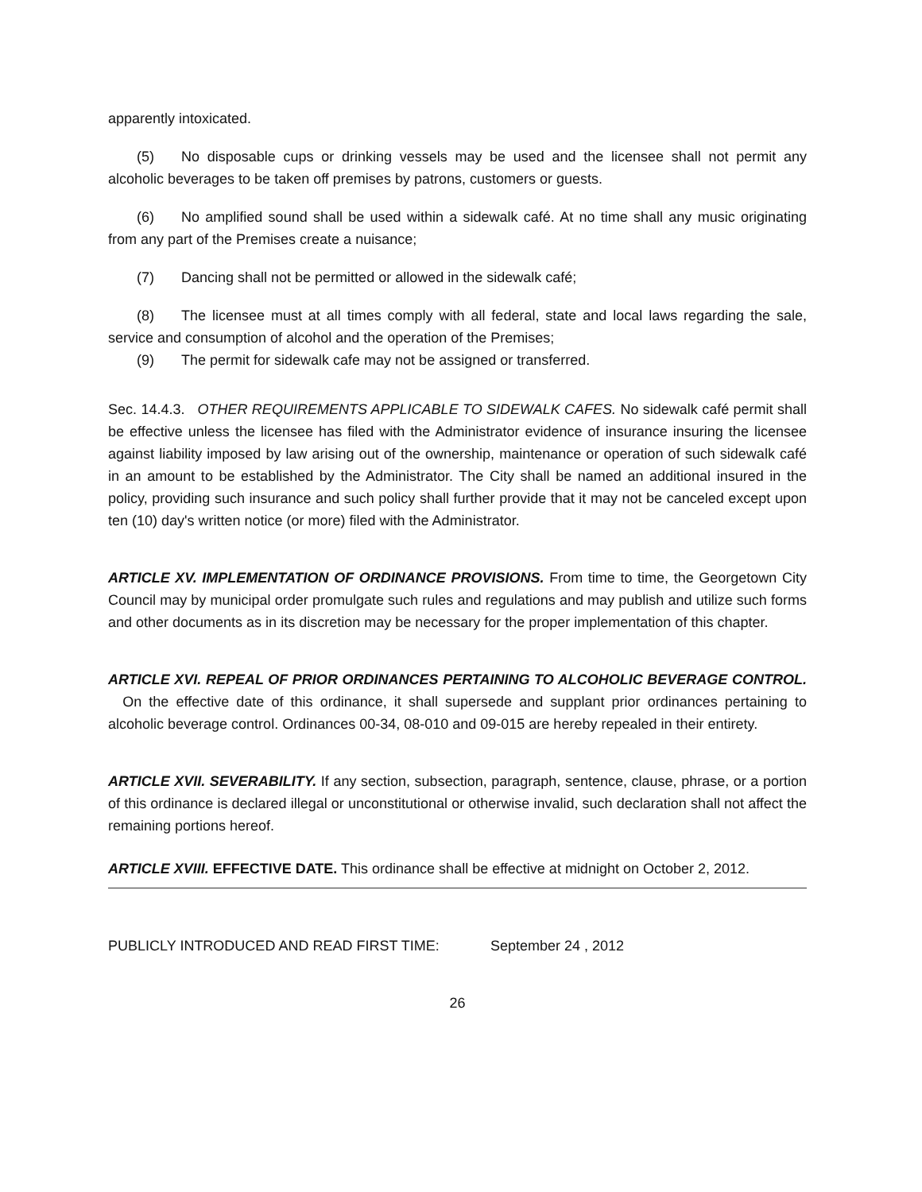apparently intoxicated.
(5) No disposable cups or drinking vessels may be used and the licensee shall not permit any alcoholic beverages to be taken off premises by patrons, customers or guests.
(6) No amplified sound shall be used within a sidewalk café. At no time shall any music originating from any part of the Premises create a nuisance;
(7) Dancing shall not be permitted or allowed in the sidewalk café;
(8) The licensee must at all times comply with all federal, state and local laws regarding the sale, service and consumption of alcohol and the operation of the Premises;
(9) The permit for sidewalk cafe may not be assigned or transferred.
Sec. 14.4.3. OTHER REQUIREMENTS APPLICABLE TO SIDEWALK CAFES. No sidewalk café permit shall be effective unless the licensee has filed with the Administrator evidence of insurance insuring the licensee against liability imposed by law arising out of the ownership, maintenance or operation of such sidewalk café in an amount to be established by the Administrator. The City shall be named an additional insured in the policy, providing such insurance and such policy shall further provide that it may not be canceled except upon ten (10) day's written notice (or more) filed with the Administrator.
ARTICLE XV. IMPLEMENTATION OF ORDINANCE PROVISIONS. From time to time, the Georgetown City Council may by municipal order promulgate such rules and regulations and may publish and utilize such forms and other documents as in its discretion may be necessary for the proper implementation of this chapter.
ARTICLE XVI. REPEAL OF PRIOR ORDINANCES PERTAINING TO ALCOHOLIC BEVERAGE CONTROL. On the effective date of this ordinance, it shall supersede and supplant prior ordinances pertaining to alcoholic beverage control. Ordinances 00-34, 08-010 and 09-015 are hereby repealed in their entirety.
ARTICLE XVII. SEVERABILITY. If any section, subsection, paragraph, sentence, clause, phrase, or a portion of this ordinance is declared illegal or unconstitutional or otherwise invalid, such declaration shall not affect the remaining portions hereof.
ARTICLE XVIII. EFFECTIVE DATE. This ordinance shall be effective at midnight on October 2, 2012.
PUBLICLY INTRODUCED AND READ FIRST TIME: September 24 , 2012
26